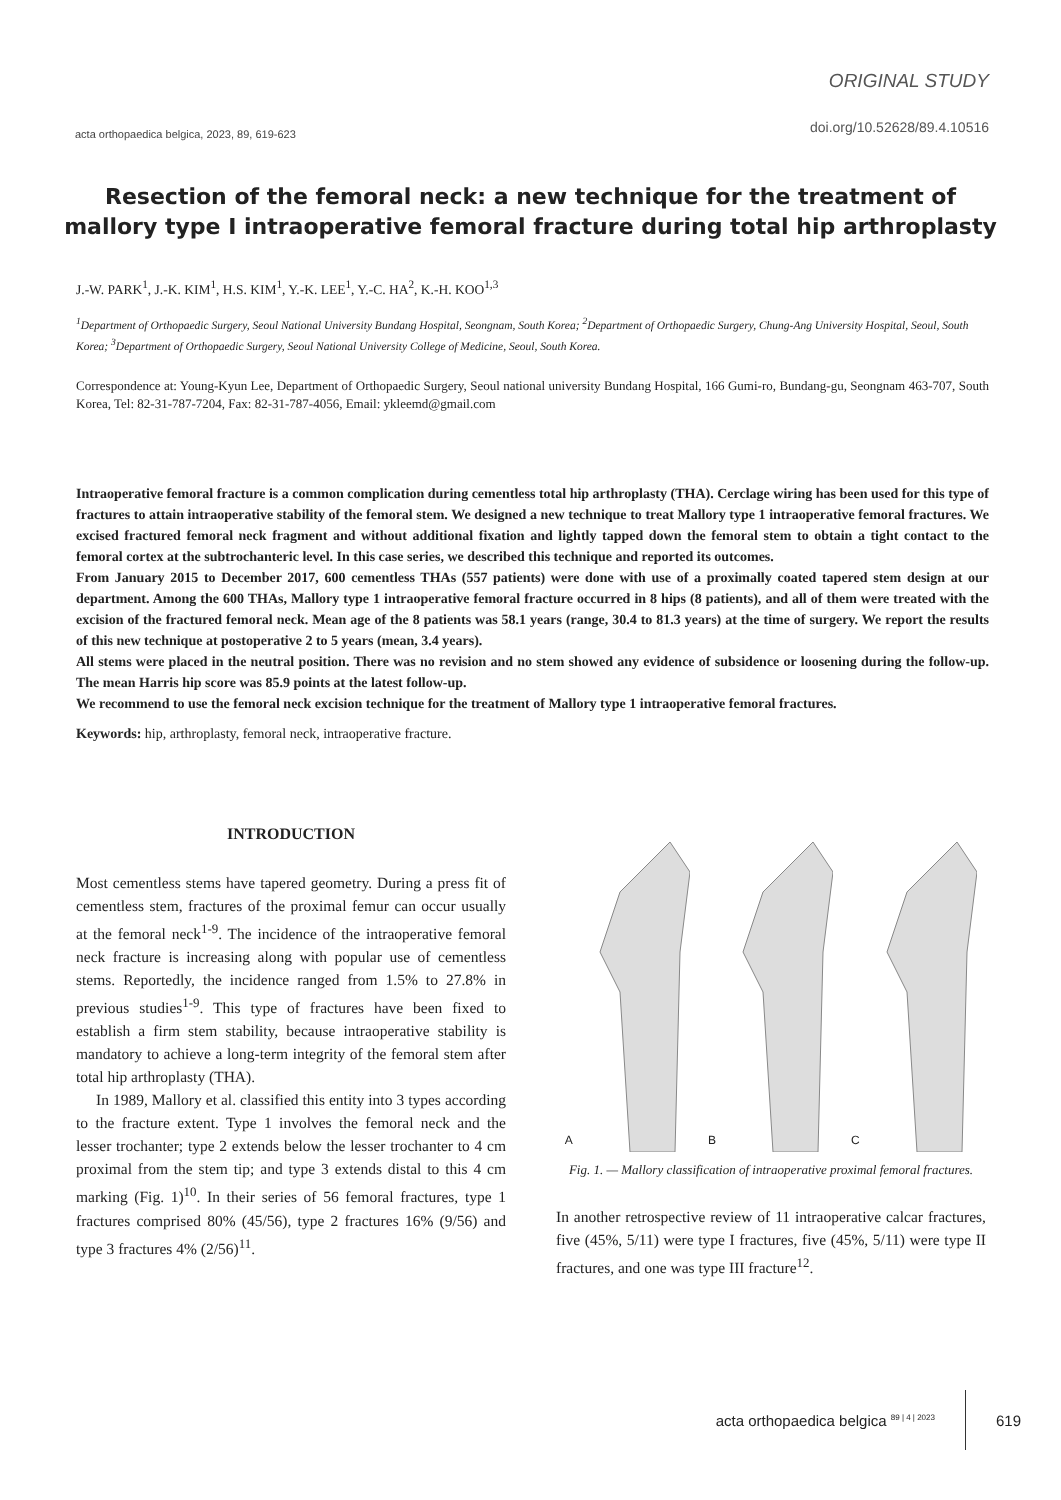acta orthopaedica belgica, 2023, 89, 619-623
ORIGINAL STUDY
doi.org/10.52628/89.4.10516
Resection of the femoral neck: a new technique for the treatment of mallory type I intraoperative femoral fracture during total hip arthroplasty
J.-W. PARK<sup>1</sup>, J.-K. KIM<sup>1</sup>, H.S. KIM<sup>1</sup>, Y.-K. LEE<sup>1</sup>, Y.-C. HA<sup>2</sup>, K.-H. KOO<sup>1,3</sup>
<sup>1</sup> Department of Orthopaedic Surgery, Seoul National University Bundang Hospital, Seongnam, South Korea; <sup>2</sup>Department of Orthopaedic Surgery, Chung-Ang University Hospital, Seoul, South Korea; <sup>3</sup>Department of Orthopaedic Surgery, Seoul National University College of Medicine, Seoul, South Korea.
Correspondence at: Young-Kyun Lee, Department of Orthopaedic Surgery, Seoul national university Bundang Hospital, 166 Gumi-ro, Bundang-gu, Seongnam 463-707, South Korea, Tel: 82-31-787-7204, Fax: 82-31-787-4056, Email: ykleemd@gmail.com
Intraoperative femoral fracture is a common complication during cementless total hip arthroplasty (THA). Cerclage wiring has been used for this type of fractures to attain intraoperative stability of the femoral stem. We designed a new technique to treat Mallory type 1 intraoperative femoral fractures. We excised fractured femoral neck fragment and without additional fixation and lightly tapped down the femoral stem to obtain a tight contact to the femoral cortex at the subtrochanteric level. In this case series, we described this technique and reported its outcomes.
From January 2015 to December 2017, 600 cementless THAs (557 patients) were done with use of a proximally coated tapered stem design at our department. Among the 600 THAs, Mallory type 1 intraoperative femoral fracture occurred in 8 hips (8 patients), and all of them were treated with the excision of the fractured femoral neck. Mean age of the 8 patients was 58.1 years (range, 30.4 to 81.3 years) at the time of surgery. We report the results of this new technique at postoperative 2 to 5 years (mean, 3.4 years).
All stems were placed in the neutral position. There was no revision and no stem showed any evidence of subsidence or loosening during the follow-up. The mean Harris hip score was 85.9 points at the latest follow-up.
We recommend to use the femoral neck excision technique for the treatment of Mallory type 1 intraoperative femoral fractures.
Keywords: hip, arthroplasty, femoral neck, intraoperative fracture.
INTRODUCTION
Most cementless stems have tapered geometry. During a press fit of cementless stem, fractures of the proximal femur can occur usually at the femoral neck<sup>1-9</sup>. The incidence of the intraoperative femoral neck fracture is increasing along with popular use of cementless stems. Reportedly, the incidence ranged from 1.5% to 27.8% in previous studies<sup>1-9</sup>. This type of fractures have been fixed to establish a firm stem stability, because intraoperative stability is mandatory to achieve a long-term integrity of the femoral stem after total hip arthroplasty (THA).
In 1989, Mallory et al. classified this entity into 3 types according to the fracture extent. Type 1 involves the femoral neck and the lesser trochanter; type 2 extends below the lesser trochanter to 4 cm proximal from the stem tip; and type 3 extends distal to this 4 cm marking (Fig. 1)<sup>10</sup>. In their series of 56 femoral fractures, type 1 fractures comprised 80% (45/56), type 2 fractures 16% (9/56) and type 3 fractures 4% (2/56)<sup>11</sup>.
A B C
Fig. 1. — Mallory classification of intraoperative proximal femoral fractures.
In another retrospective review of 11 intraoperative calcar fractures, five (45%, 5/11) were type I fractures, five (45%, 5/11) were type II fractures, and one was type III fracture<sup>12</sup>.
acta orthopaedica belgica <sup>89 | 4 | 2023</sup> 619